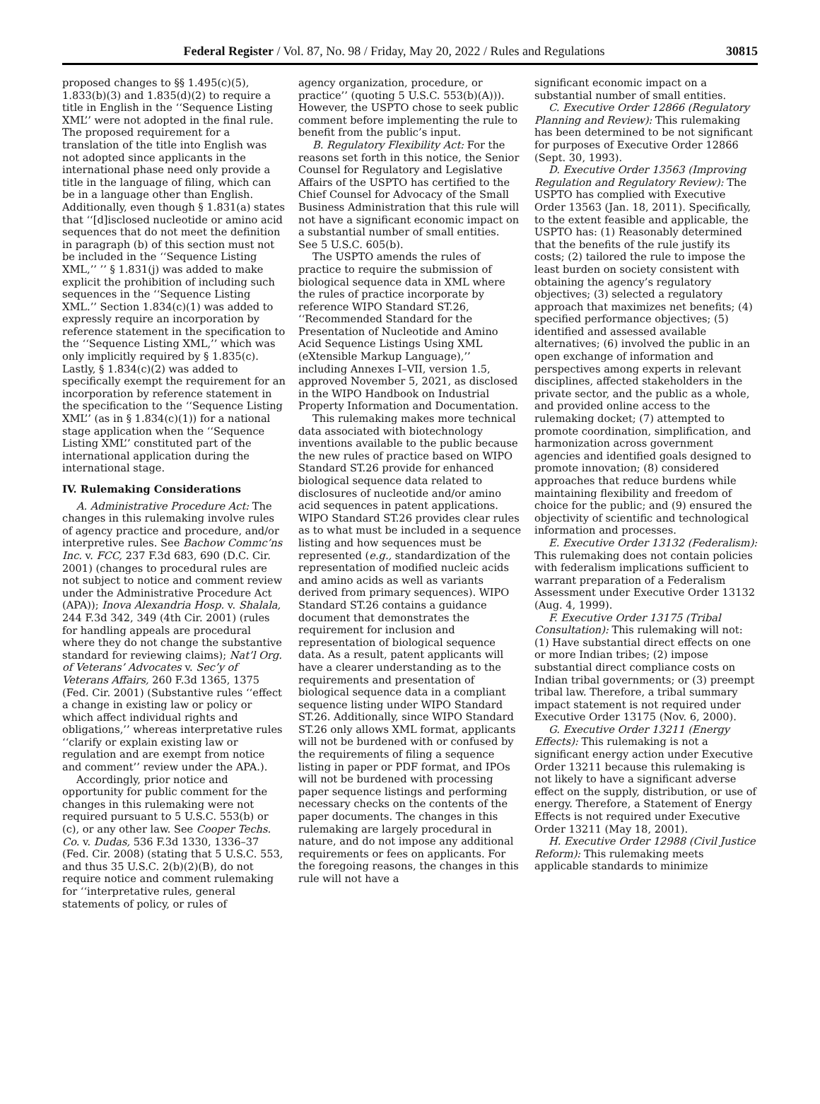Federal Register / Vol. 87, No. 98 / Friday, May 20, 2022 / Rules and Regulations 30815
proposed changes to §§ 1.495(c)(5), 1.833(b)(3) and 1.835(d)(2) to require a title in English in the ‘‘Sequence Listing XML’’ were not adopted in the final rule. The proposed requirement for a translation of the title into English was not adopted since applicants in the international phase need only provide a title in the language of filing, which can be in a language other than English. Additionally, even though § 1.831(a) states that ‘‘[d]isclosed nucleotide or amino acid sequences that do not meet the definition in paragraph (b) of this section must not be included in the ‘‘Sequence Listing XML,’’ ’’ § 1.831(j) was added to make explicit the prohibition of including such sequences in the ‘‘Sequence Listing XML.’’ Section 1.834(c)(1) was added to expressly require an incorporation by reference statement in the specification to the ‘‘Sequence Listing XML,’’ which was only implicitly required by § 1.835(c). Lastly, § 1.834(c)(2) was added to specifically exempt the requirement for an incorporation by reference statement in the specification to the ‘‘Sequence Listing XML’’ (as in § 1.834(c)(1)) for a national stage application when the ‘‘Sequence Listing XML’’ constituted part of the international application during the international stage.
IV. Rulemaking Considerations
A. Administrative Procedure Act: The changes in this rulemaking involve rules of agency practice and procedure, and/or interpretive rules. See Bachow Commc’ns Inc. v. FCC, 237 F.3d 683, 690 (D.C. Cir. 2001) (changes to procedural rules are not subject to notice and comment review under the Administrative Procedure Act (APA)); Inova Alexandria Hosp. v. Shalala, 244 F.3d 342, 349 (4th Cir. 2001) (rules for handling appeals are procedural where they do not change the substantive standard for reviewing claims); Nat’l Org. of Veterans’ Advocates v. Sec’y of Veterans Affairs, 260 F.3d 1365, 1375 (Fed. Cir. 2001) (Substantive rules ‘‘effect a change in existing law or policy or which affect individual rights and obligations,’’ whereas interpretative rules ‘‘clarify or explain existing law or regulation and are exempt from notice and comment’’ review under the APA.).
Accordingly, prior notice and opportunity for public comment for the changes in this rulemaking were not required pursuant to 5 U.S.C. 553(b) or (c), or any other law. See Cooper Techs. Co. v. Dudas, 536 F.3d 1330, 1336–37 (Fed. Cir. 2008) (stating that 5 U.S.C. 553, and thus 35 U.S.C. 2(b)(2)(B), do not require notice and comment rulemaking for ‘‘interpretative rules, general statements of policy, or rules of
agency organization, procedure, or practice’’ (quoting 5 U.S.C. 553(b)(A))). However, the USPTO chose to seek public comment before implementing the rule to benefit from the public’s input.
B. Regulatory Flexibility Act: For the reasons set forth in this notice, the Senior Counsel for Regulatory and Legislative Affairs of the USPTO has certified to the Chief Counsel for Advocacy of the Small Business Administration that this rule will not have a significant economic impact on a substantial number of small entities. See 5 U.S.C. 605(b).
The USPTO amends the rules of practice to require the submission of biological sequence data in XML where the rules of practice incorporate by reference WIPO Standard ST.26, ‘‘Recommended Standard for the Presentation of Nucleotide and Amino Acid Sequence Listings Using XML (eXtensible Markup Language),’’ including Annexes I–VII, version 1.5, approved November 5, 2021, as disclosed in the WIPO Handbook on Industrial Property Information and Documentation.
This rulemaking makes more technical data associated with biotechnology inventions available to the public because the new rules of practice based on WIPO Standard ST.26 provide for enhanced biological sequence data related to disclosures of nucleotide and/or amino acid sequences in patent applications. WIPO Standard ST.26 provides clear rules as to what must be included in a sequence listing and how sequences must be represented (e.g., standardization of the representation of modified nucleic acids and amino acids as well as variants derived from primary sequences). WIPO Standard ST.26 contains a guidance document that demonstrates the requirement for inclusion and representation of biological sequence data. As a result, patent applicants will have a clearer understanding as to the requirements and presentation of biological sequence data in a compliant sequence listing under WIPO Standard ST.26. Additionally, since WIPO Standard ST.26 only allows XML format, applicants will not be burdened with or confused by the requirements of filing a sequence listing in paper or PDF format, and IPOs will not be burdened with processing paper sequence listings and performing necessary checks on the contents of the paper documents. The changes in this rulemaking are largely procedural in nature, and do not impose any additional requirements or fees on applicants. For the foregoing reasons, the changes in this rule will not have a
significant economic impact on a substantial number of small entities.
C. Executive Order 12866 (Regulatory Planning and Review): This rulemaking has been determined to be not significant for purposes of Executive Order 12866 (Sept. 30, 1993).
D. Executive Order 13563 (Improving Regulation and Regulatory Review): The USPTO has complied with Executive Order 13563 (Jan. 18, 2011). Specifically, to the extent feasible and applicable, the USPTO has: (1) Reasonably determined that the benefits of the rule justify its costs; (2) tailored the rule to impose the least burden on society consistent with obtaining the agency’s regulatory objectives; (3) selected a regulatory approach that maximizes net benefits; (4) specified performance objectives; (5) identified and assessed available alternatives; (6) involved the public in an open exchange of information and perspectives among experts in relevant disciplines, affected stakeholders in the private sector, and the public as a whole, and provided online access to the rulemaking docket; (7) attempted to promote coordination, simplification, and harmonization across government agencies and identified goals designed to promote innovation; (8) considered approaches that reduce burdens while maintaining flexibility and freedom of choice for the public; and (9) ensured the objectivity of scientific and technological information and processes.
E. Executive Order 13132 (Federalism): This rulemaking does not contain policies with federalism implications sufficient to warrant preparation of a Federalism Assessment under Executive Order 13132 (Aug. 4, 1999).
F. Executive Order 13175 (Tribal Consultation): This rulemaking will not: (1) Have substantial direct effects on one or more Indian tribes; (2) impose substantial direct compliance costs on Indian tribal governments; or (3) preempt tribal law. Therefore, a tribal summary impact statement is not required under Executive Order 13175 (Nov. 6, 2000).
G. Executive Order 13211 (Energy Effects): This rulemaking is not a significant energy action under Executive Order 13211 because this rulemaking is not likely to have a significant adverse effect on the supply, distribution, or use of energy. Therefore, a Statement of Energy Effects is not required under Executive Order 13211 (May 18, 2001).
H. Executive Order 12988 (Civil Justice Reform): This rulemaking meets applicable standards to minimize